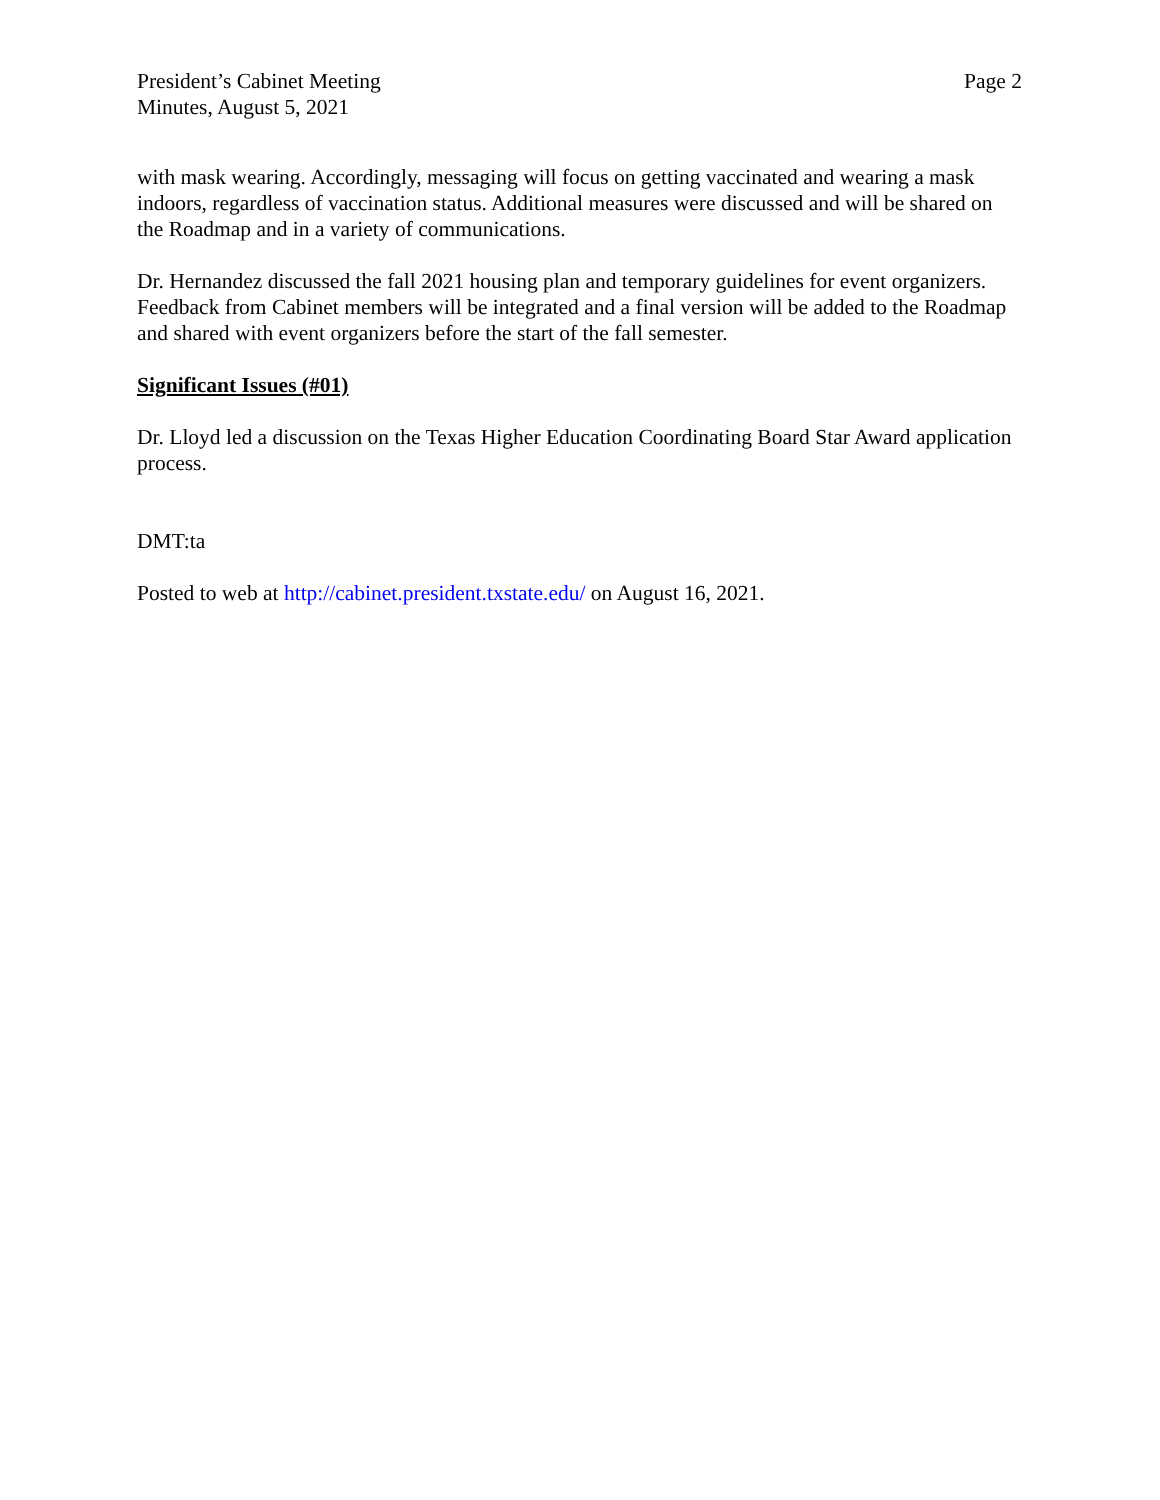President’s Cabinet Meeting
Minutes, August 5, 2021
Page 2
with mask wearing. Accordingly, messaging will focus on getting vaccinated and wearing a mask indoors, regardless of vaccination status. Additional measures were discussed and will be shared on the Roadmap and in a variety of communications.
Dr. Hernandez discussed the fall 2021 housing plan and temporary guidelines for event organizers. Feedback from Cabinet members will be integrated and a final version will be added to the Roadmap and shared with event organizers before the start of the fall semester.
Significant Issues (#01)
Dr. Lloyd led a discussion on the Texas Higher Education Coordinating Board Star Award application process.
DMT:ta
Posted to web at http://cabinet.president.txstate.edu/ on August 16, 2021.